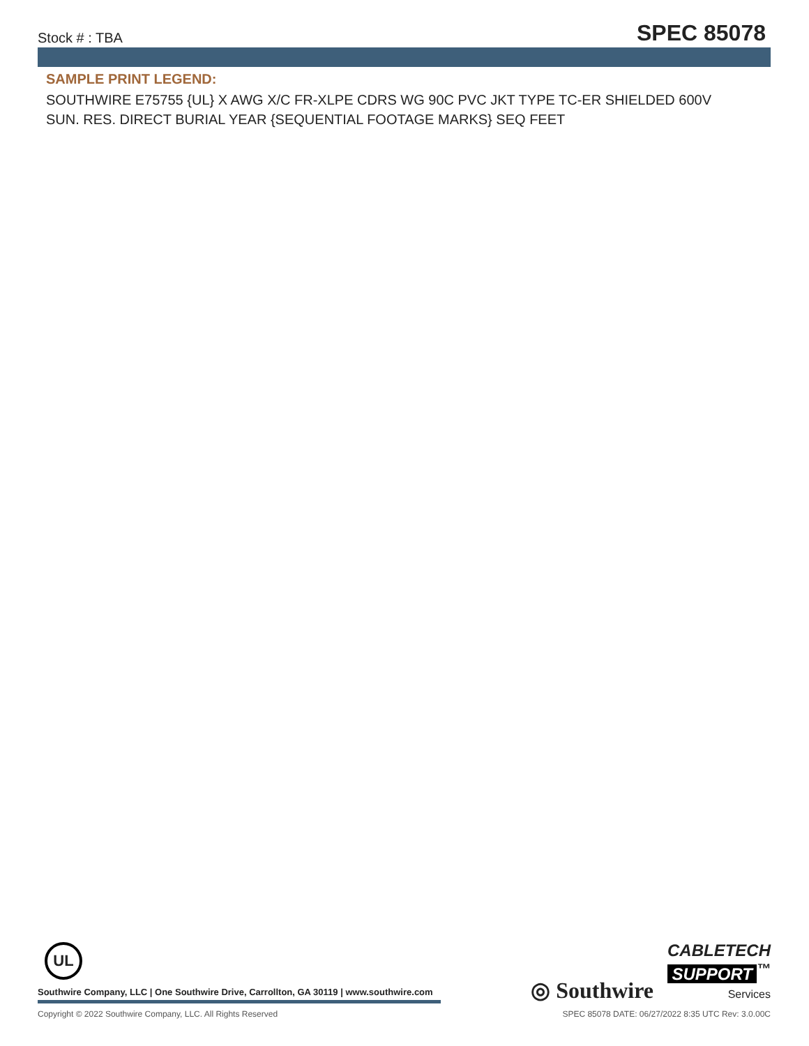Stock # : TBA SPEC 85078
SAMPLE PRINT LEGEND:
SOUTHWIRE E75755 {UL} X AWG X/C FR-XLPE CDRS WG 90C PVC JKT TYPE TC-ER SHIELDED 600V SUN. RES. DIRECT BURIAL YEAR {SEQUENTIAL FOOTAGE MARKS} SEQ FEET
UL
Southwire Company, LLC | One Southwire Drive, Carrollton, GA 30119 | www.southwire.com
◎ Southwire
CABLETECH
SUPPORT<sup>™</sup>
Services
Copyright © 2022 Southwire Company, LLC. All Rights Reserved SPEC 85078 DATE: 06/27/2022 8:35 UTC Rev: 3.0.00C